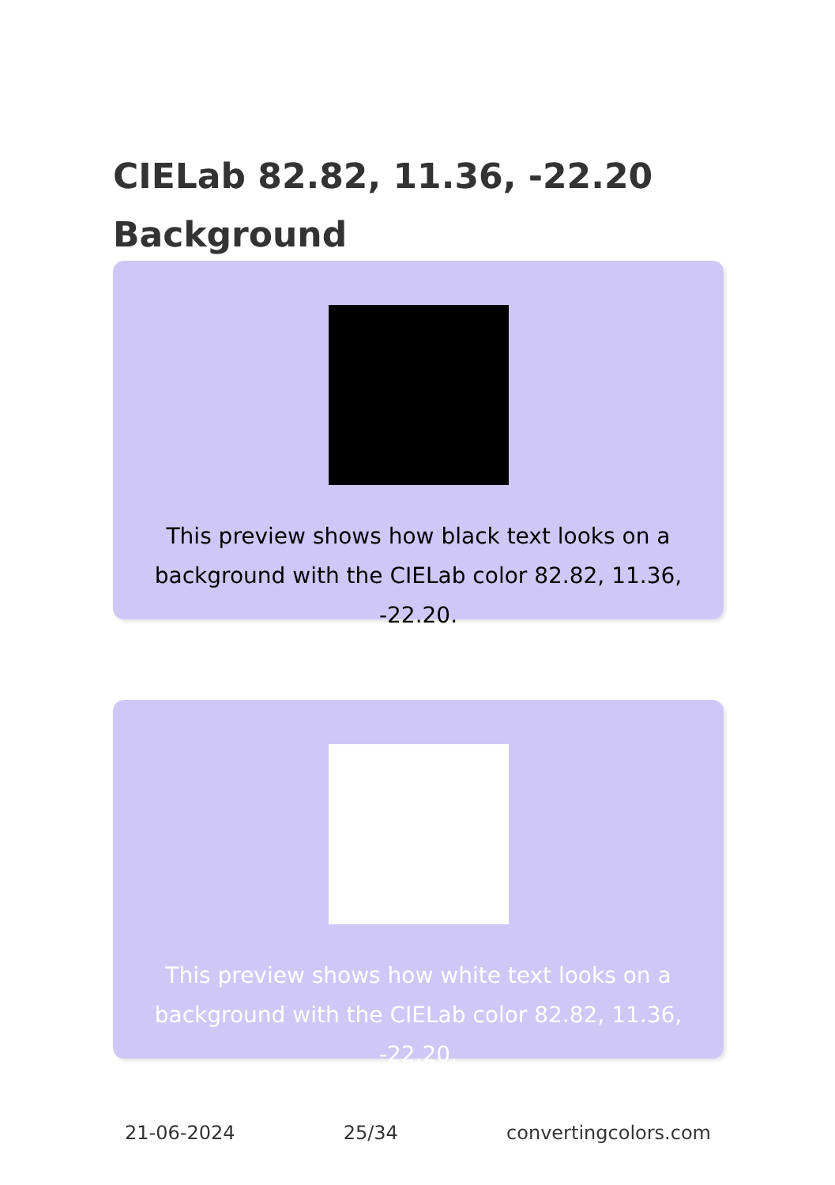CIELab 82.82, 11.36, -22.20
Background
This preview shows how black text looks on a background with the CIELab color 82.82, 11.36, -22.20.
This preview shows how white text looks on a background with the CIELab color 82.82, 11.36, -22.20.
21-06-2024 25/34 convertingcolors.com